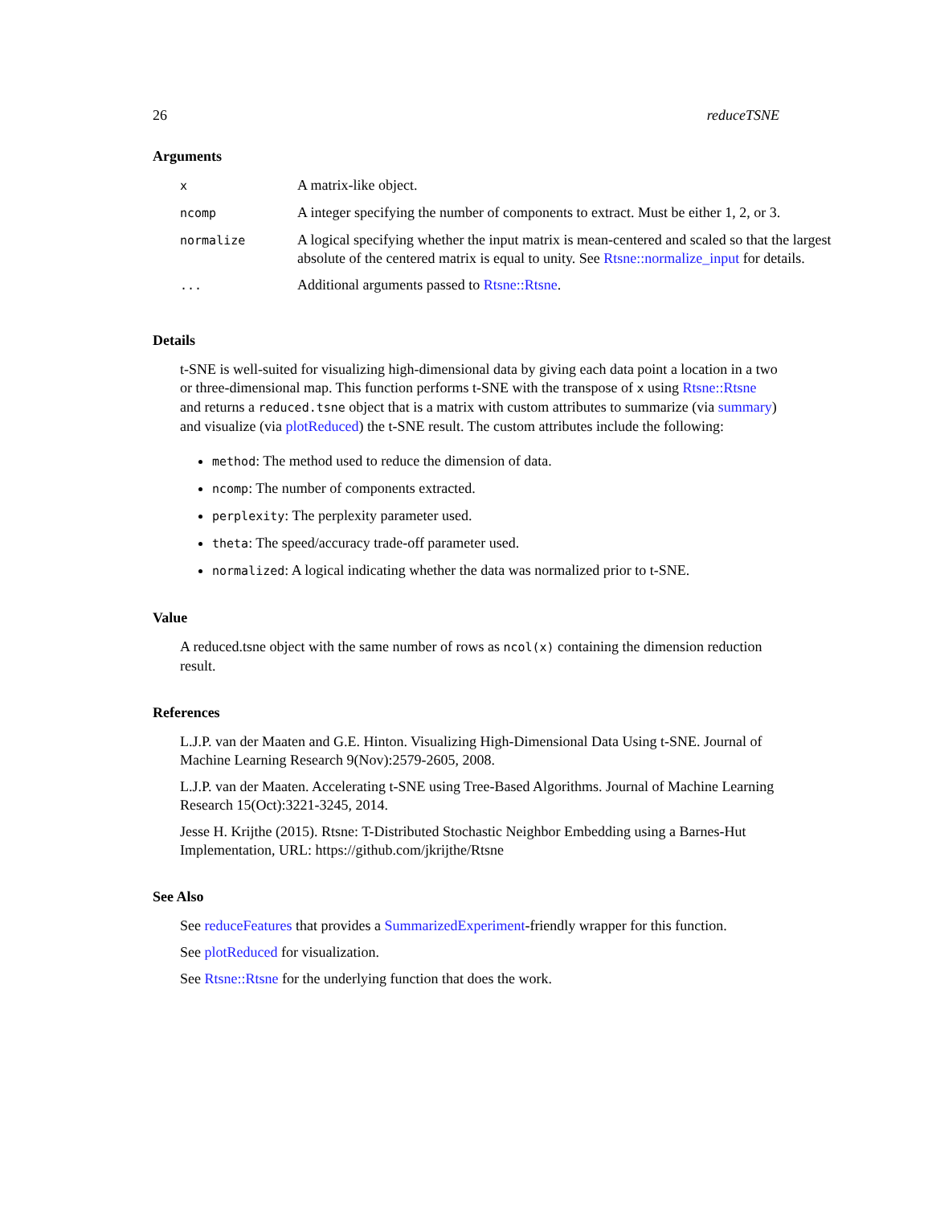26 reduceTSNE
Arguments
| x | A matrix-like object. |
| ncomp | A integer specifying the number of components to extract. Must be either 1, 2, or 3. |
| normalize | A logical specifying whether the input matrix is mean-centered and scaled so that the largest absolute of the centered matrix is equal to unity. See Rtsne::normalize_input for details. |
| ... | Additional arguments passed to Rtsne::Rtsne . |
Details
t-SNE is well-suited for visualizing high-dimensional data by giving each data point a location in a two or three-dimensional map. This function performs t-SNE with the transpose of x using Rtsne::Rtsne and returns a reduced.tsne object that is a matrix with custom attributes to summarize (via summary) and visualize (via plotReduced) the t-SNE result. The custom attributes include the following:
method: The method used to reduce the dimension of data.
ncomp: The number of components extracted.
perplexity: The perplexity parameter used.
theta: The speed/accuracy trade-off parameter used.
normalized: A logical indicating whether the data was normalized prior to t-SNE.
Value
A reduced.tsne object with the same number of rows as ncol(x) containing the dimension reduction result.
References
L.J.P. van der Maaten and G.E. Hinton. Visualizing High-Dimensional Data Using t-SNE. Journal of Machine Learning Research 9(Nov):2579-2605, 2008.
L.J.P. van der Maaten. Accelerating t-SNE using Tree-Based Algorithms. Journal of Machine Learning Research 15(Oct):3221-3245, 2014.
Jesse H. Krijthe (2015). Rtsne: T-Distributed Stochastic Neighbor Embedding using a Barnes-Hut Implementation, URL: https://github.com/jkrijthe/Rtsne
See Also
See reduceFeatures that provides a SummarizedExperiment-friendly wrapper for this function.
See plotReduced for visualization.
See Rtsne::Rtsne for the underlying function that does the work.